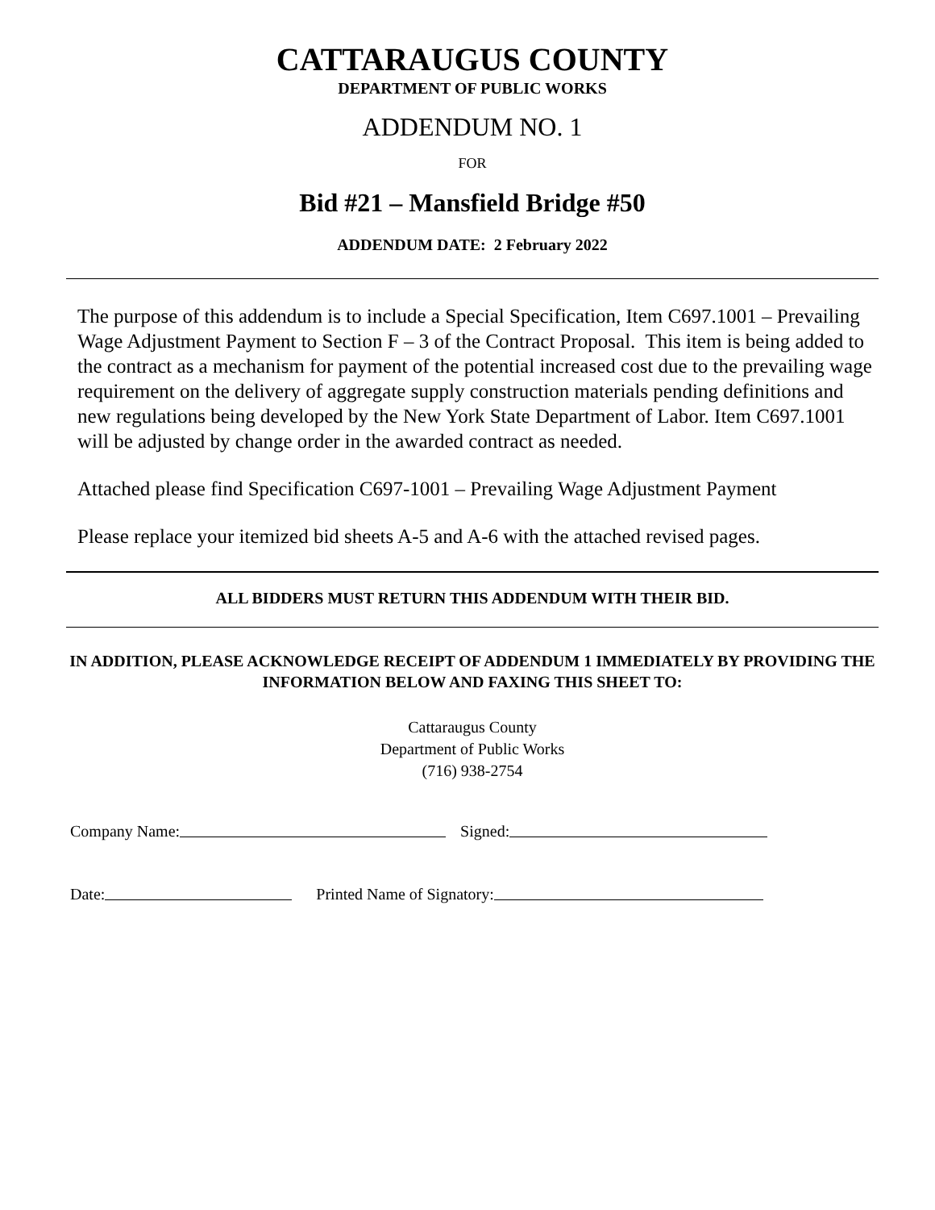CATTARAUGUS COUNTY
DEPARTMENT OF PUBLIC WORKS
ADDENDUM NO. 1
FOR
Bid #21 – Mansfield Bridge #50
ADDENDUM DATE: 2 February 2022
The purpose of this addendum is to include a Special Specification, Item C697.1001 – Prevailing Wage Adjustment Payment to Section F – 3 of the Contract Proposal. This item is being added to the contract as a mechanism for payment of the potential increased cost due to the prevailing wage requirement on the delivery of aggregate supply construction materials pending definitions and new regulations being developed by the New York State Department of Labor. Item C697.1001 will be adjusted by change order in the awarded contract as needed.
Attached please find Specification C697-1001 – Prevailing Wage Adjustment Payment
Please replace your itemized bid sheets A-5 and A-6 with the attached revised pages.
ALL BIDDERS MUST RETURN THIS ADDENDUM WITH THEIR BID.
IN ADDITION, PLEASE ACKNOWLEDGE RECEIPT OF ADDENDUM 1 IMMEDIATELY BY PROVIDING THE INFORMATION BELOW AND FAXING THIS SHEET TO:
Cattaraugus County
Department of Public Works
(716) 938-2754
Company Name: Signed:
Date: Printed Name of Signatory: